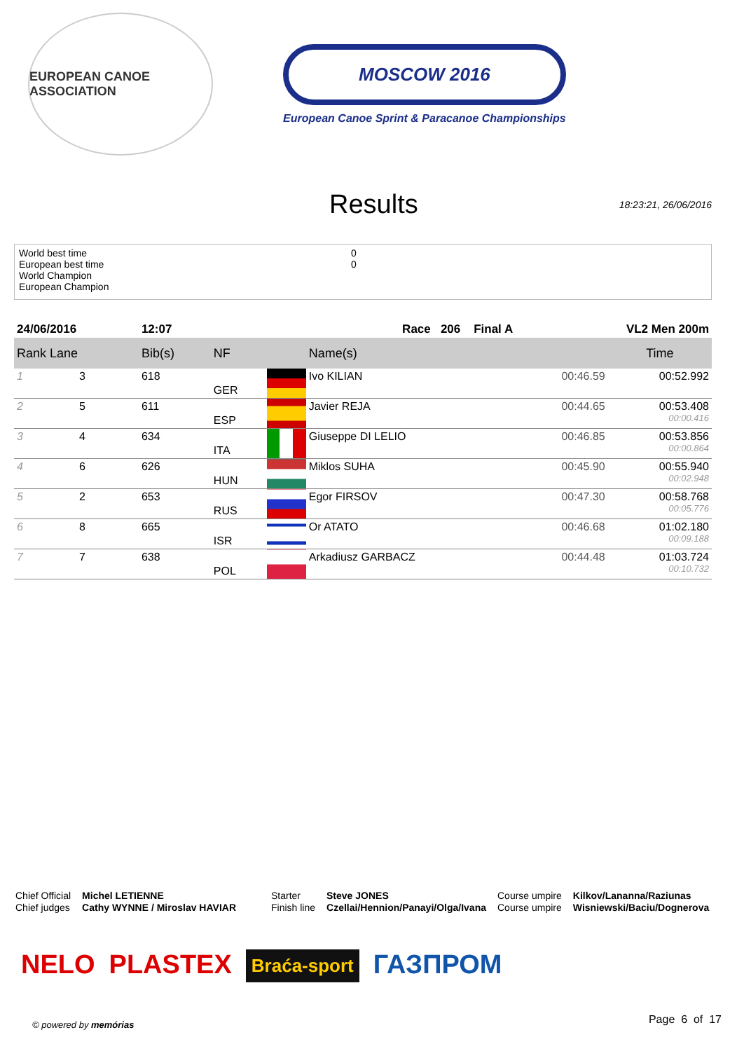EUROPEAN CANOE ASSOCIATION
MOSCOW 2016
European Canoe Sprint & Paracanoe Championships
Results
18:23:21, 26/06/2016
World best time 0
European best time 0
World Champion
European Champion
| 24/06/2016 | | 12:07 | Race 206 Final A | | | VL2 Men 200m | |
| Rank Lane | | Bib(s) | NF | | Name(s) | | Time |
| 1 | 3 | 618 | GER | | Ivo KILIAN | 00:46.59 | 00:52.992 |
| 2 | 5 | 611 | ESP | | Javier REJA | 00:44.65 | 00:53.408 00:00.416 |
| 3 | 4 | 634 | ITA | | Giuseppe DI LELIO | 00:46.85 | 00:53.856 00:00.864 |
| 4 | 6 | 626 | HUN | | Miklos SUHA | 00:45.90 | 00:55.940 00:02.948 |
| 5 | 2 | 653 | RUS | | Egor FIRSOV | 00:47.30 | 00:58.768 00:05.776 |
| 6 | 8 | 665 | ISR | | Or ATATO | 00:46.68 | 01:02.180 00:09.188 |
| 7 | 7 | 638 | POL | | Arkadiusz GARBACZ | 00:44.48 | 01:03.724 00:10.732 |
Chief Official
Chief judges
Michel LETIENNE
Cathy WYNNE / Miroslav HAVIAR
Starter
Finish line
Steve JONES
Czellai/Hennion/Panayi/Olga/Ivana
Course umpire
Course umpire
Kilkov/Lananna/Raziunas
Wisniewski/Baciu/Dognerova
NELO PLASTEX Braća-sport ГАЗПРОМ
© powered by memórias Page 6 of 17